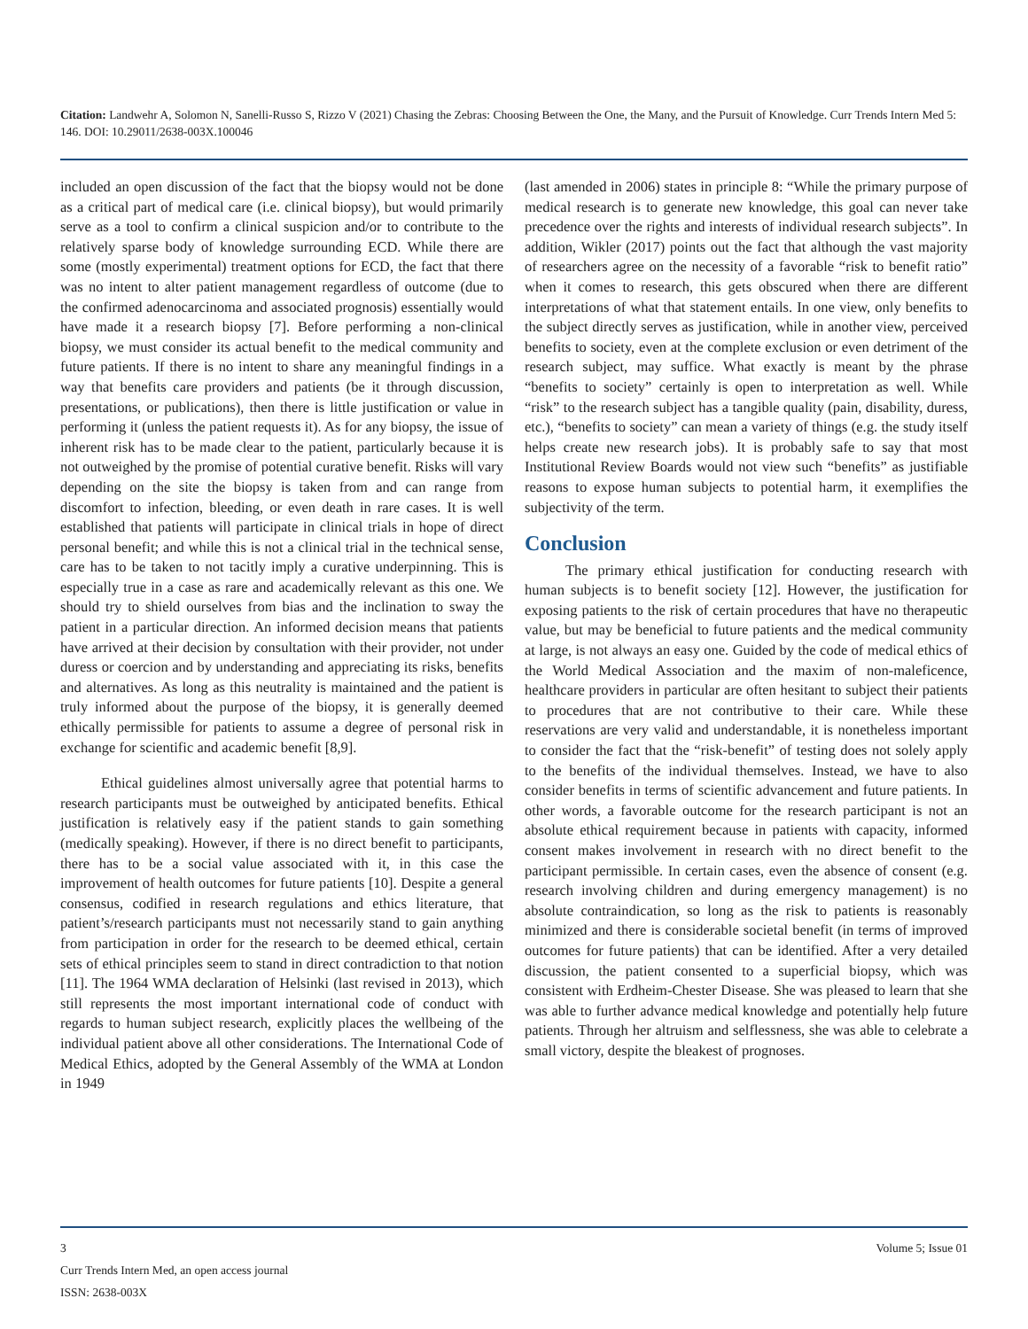Citation: Landwehr A, Solomon N, Sanelli-Russo S, Rizzo V (2021) Chasing the Zebras: Choosing Between the One, the Many, and the Pursuit of Knowledge. Curr Trends Intern Med 5: 146. DOI: 10.29011/2638-003X.100046
included an open discussion of the fact that the biopsy would not be done as a critical part of medical care (i.e. clinical biopsy), but would primarily serve as a tool to confirm a clinical suspicion and/or to contribute to the relatively sparse body of knowledge surrounding ECD. While there are some (mostly experimental) treatment options for ECD, the fact that there was no intent to alter patient management regardless of outcome (due to the confirmed adenocarcinoma and associated prognosis) essentially would have made it a research biopsy [7]. Before performing a non-clinical biopsy, we must consider its actual benefit to the medical community and future patients. If there is no intent to share any meaningful findings in a way that benefits care providers and patients (be it through discussion, presentations, or publications), then there is little justification or value in performing it (unless the patient requests it). As for any biopsy, the issue of inherent risk has to be made clear to the patient, particularly because it is not outweighed by the promise of potential curative benefit. Risks will vary depending on the site the biopsy is taken from and can range from discomfort to infection, bleeding, or even death in rare cases. It is well established that patients will participate in clinical trials in hope of direct personal benefit; and while this is not a clinical trial in the technical sense, care has to be taken to not tacitly imply a curative underpinning. This is especially true in a case as rare and academically relevant as this one. We should try to shield ourselves from bias and the inclination to sway the patient in a particular direction. An informed decision means that patients have arrived at their decision by consultation with their provider, not under duress or coercion and by understanding and appreciating its risks, benefits and alternatives. As long as this neutrality is maintained and the patient is truly informed about the purpose of the biopsy, it is generally deemed ethically permissible for patients to assume a degree of personal risk in exchange for scientific and academic benefit [8,9].
Ethical guidelines almost universally agree that potential harms to research participants must be outweighed by anticipated benefits. Ethical justification is relatively easy if the patient stands to gain something (medically speaking). However, if there is no direct benefit to participants, there has to be a social value associated with it, in this case the improvement of health outcomes for future patients [10]. Despite a general consensus, codified in research regulations and ethics literature, that patient’s/research participants must not necessarily stand to gain anything from participation in order for the research to be deemed ethical, certain sets of ethical principles seem to stand in direct contradiction to that notion [11]. The 1964 WMA declaration of Helsinki (last revised in 2013), which still represents the most important international code of conduct with regards to human subject research, explicitly places the wellbeing of the individual patient above all other considerations. The International Code of Medical Ethics, adopted by the General Assembly of the WMA at London in 1949
(last amended in 2006) states in principle 8: “While the primary purpose of medical research is to generate new knowledge, this goal can never take precedence over the rights and interests of individual research subjects”. In addition, Wikler (2017) points out the fact that although the vast majority of researchers agree on the necessity of a favorable “risk to benefit ratio” when it comes to research, this gets obscured when there are different interpretations of what that statement entails. In one view, only benefits to the subject directly serves as justification, while in another view, perceived benefits to society, even at the complete exclusion or even detriment of the research subject, may suffice. What exactly is meant by the phrase “benefits to society” certainly is open to interpretation as well. While “risk” to the research subject has a tangible quality (pain, disability, duress, etc.), “benefits to society” can mean a variety of things (e.g. the study itself helps create new research jobs). It is probably safe to say that most Institutional Review Boards would not view such “benefits” as justifiable reasons to expose human subjects to potential harm, it exemplifies the subjectivity of the term.
Conclusion
The primary ethical justification for conducting research with human subjects is to benefit society [12]. However, the justification for exposing patients to the risk of certain procedures that have no therapeutic value, but may be beneficial to future patients and the medical community at large, is not always an easy one. Guided by the code of medical ethics of the World Medical Association and the maxim of non-maleficence, healthcare providers in particular are often hesitant to subject their patients to procedures that are not contributive to their care. While these reservations are very valid and understandable, it is nonetheless important to consider the fact that the “risk-benefit” of testing does not solely apply to the benefits of the individual themselves. Instead, we have to also consider benefits in terms of scientific advancement and future patients. In other words, a favorable outcome for the research participant is not an absolute ethical requirement because in patients with capacity, informed consent makes involvement in research with no direct benefit to the participant permissible. In certain cases, even the absence of consent (e.g. research involving children and during emergency management) is no absolute contraindication, so long as the risk to patients is reasonably minimized and there is considerable societal benefit (in terms of improved outcomes for future patients) that can be identified. After a very detailed discussion, the patient consented to a superficial biopsy, which was consistent with Erdheim-Chester Disease. She was pleased to learn that she was able to further advance medical knowledge and potentially help future patients. Through her altruism and selflessness, she was able to celebrate a small victory, despite the bleakest of prognoses.
3 Volume 5; Issue 01
Curr Trends Intern Med, an open access journal
ISSN: 2638-003X